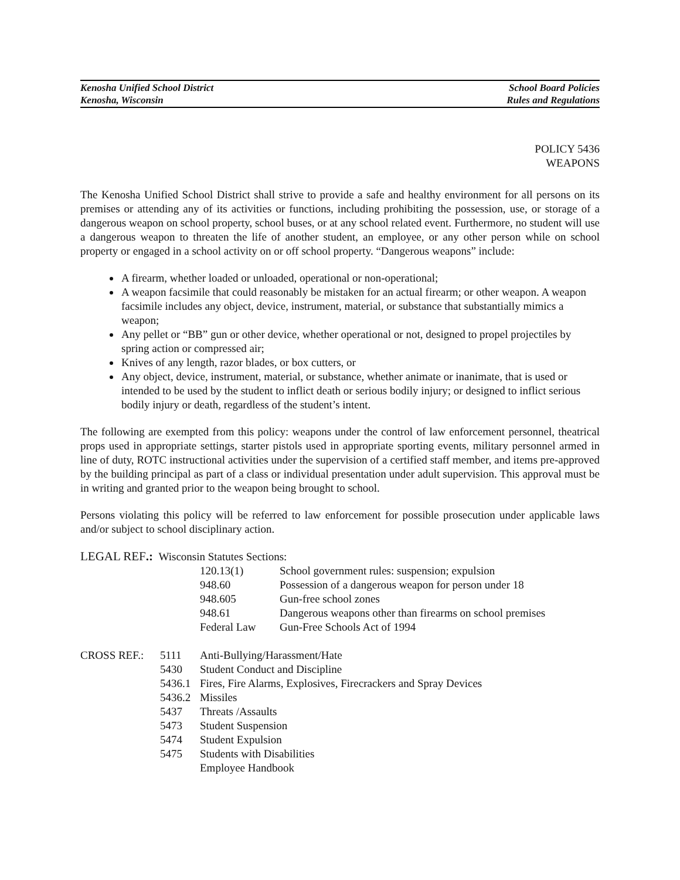Kenosha Unified School District
Kenosha, Wisconsin
School Board Policies
Rules and Regulations
POLICY 5436
WEAPONS
The Kenosha Unified School District shall strive to provide a safe and healthy environment for all persons on its premises or attending any of its activities or functions, including prohibiting the possession, use, or storage of a dangerous weapon on school property, school buses, or at any school related event. Furthermore, no student will use a dangerous weapon to threaten the life of another student, an employee, or any other person while on school property or engaged in a school activity on or off school property. “Dangerous weapons” include:
A firearm, whether loaded or unloaded, operational or non-operational;
A weapon facsimile that could reasonably be mistaken for an actual firearm; or other weapon. A weapon facsimile includes any object, device, instrument, material, or substance that substantially mimics a weapon;
Any pellet or “BB” gun or other device, whether operational or not, designed to propel projectiles by spring action or compressed air;
Knives of any length, razor blades, or box cutters, or
Any object, device, instrument, material, or substance, whether animate or inanimate, that is used or intended to be used by the student to inflict death or serious bodily injury; or designed to inflict serious bodily injury or death, regardless of the student’s intent.
The following are exempted from this policy: weapons under the control of law enforcement personnel, theatrical props used in appropriate settings, starter pistols used in appropriate sporting events, military personnel armed in line of duty, ROTC instructional activities under the supervision of a certified staff member, and items pre-approved by the building principal as part of a class or individual presentation under adult supervision. This approval must be in writing and granted prior to the weapon being brought to school.
Persons violating this policy will be referred to law enforcement for possible prosecution under applicable laws and/or subject to school disciplinary action.
| LEGAL REF .: Wisconsin Statutes Sections: | | |
| | 120.13(1) | School government rules: suspension; expulsion |
| | 948.60 | Possession of a dangerous weapon for person under 18 |
| | 948.605 | Gun-free school zones |
| | 948.61 | Dangerous weapons other than firearms on school premises |
| | Federal Law | Gun-Free Schools Act of 1994 |
| CROSS REF.: | 5111 | Anti-Bullying/Harassment/Hate |
| | 5430 | Student Conduct and Discipline |
| | 5436.1 | Fires, Fire Alarms, Explosives, Firecrackers and Spray Devices |
| | 5436.2 | Missiles |
| | 5437 | Threats /Assaults |
| | 5473 | Student Suspension |
| | 5474 | Student Expulsion |
| | 5475 | Students with Disabilities |
| | | Employee Handbook |